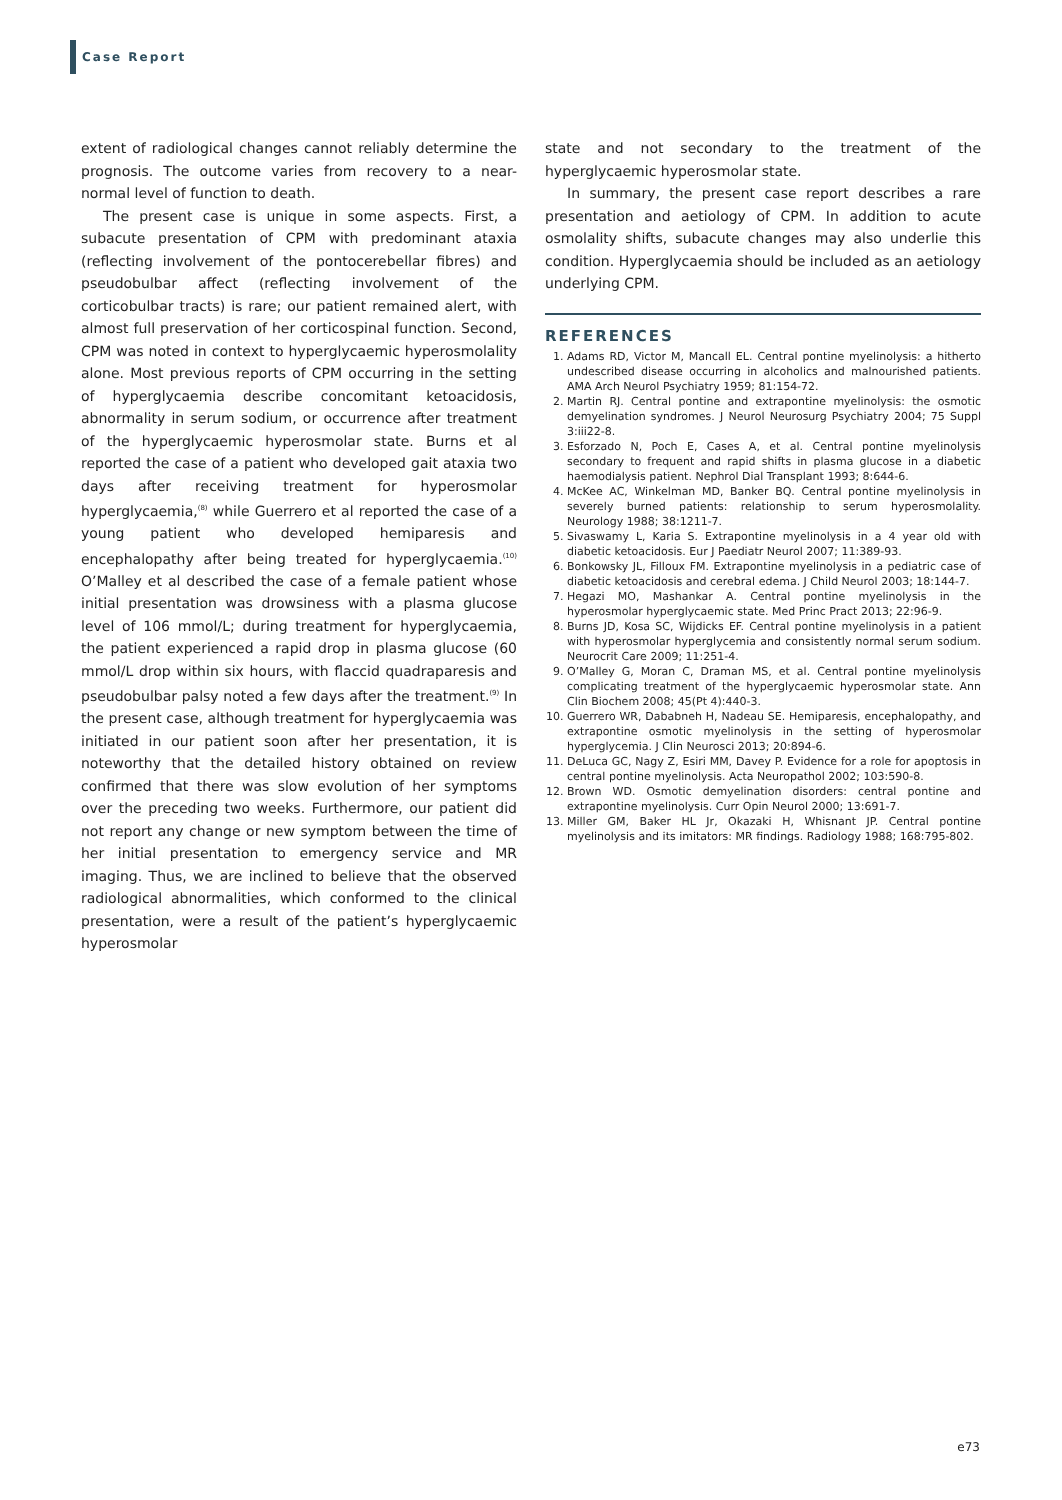Case Report
extent of radiological changes cannot reliably determine the prognosis. The outcome varies from recovery to a near-normal level of function to death.
The present case is unique in some aspects. First, a subacute presentation of CPM with predominant ataxia (reflecting involvement of the pontocerebellar fibres) and pseudobulbar affect (reflecting involvement of the corticobulbar tracts) is rare; our patient remained alert, with almost full preservation of her corticospinal function. Second, CPM was noted in context to hyperglycaemic hyperosmolality alone. Most previous reports of CPM occurring in the setting of hyperglycaemia describe concomitant ketoacidosis, abnormality in serum sodium, or occurrence after treatment of the hyperglycaemic hyperosmolar state. Burns et al reported the case of a patient who developed gait ataxia two days after receiving treatment for hyperosmolar hyperglycaemia,<sup>(8)</sup> while Guerrero et al reported the case of a young patient who developed hemiparesis and encephalopathy after being treated for hyperglycaemia.<sup>(10)</sup> O’Malley et al described the case of a female patient whose initial presentation was drowsiness with a plasma glucose level of 106 mmol/L; during treatment for hyperglycaemia, the patient experienced a rapid drop in plasma glucose (60 mmol/L drop within six hours, with flaccid quadraparesis and pseudobulbar palsy noted a few days after the treatment.<sup>(9)</sup> In the present case, although treatment for hyperglycaemia was initiated in our patient soon after her presentation, it is noteworthy that the detailed history obtained on review confirmed that there was slow evolution of her symptoms over the preceding two weeks. Furthermore, our patient did not report any change or new symptom between the time of her initial presentation to emergency service and MR imaging. Thus, we are inclined to believe that the observed radiological abnormalities, which conformed to the clinical presentation, were a result of the patient’s hyperglycaemic hyperosmolar
state and not secondary to the treatment of the hyperglycaemic hyperosmolar state.
In summary, the present case report describes a rare presentation and aetiology of CPM. In addition to acute osmolality shifts, subacute changes may also underlie this condition. Hyperglycaemia should be included as an aetiology underlying CPM.
REFERENCES
1. Adams RD, Victor M, Mancall EL. Central pontine myelinolysis: a hitherto undescribed disease occurring in alcoholics and malnourished patients. AMA Arch Neurol Psychiatry 1959; 81:154-72.
2. Martin RJ. Central pontine and extrapontine myelinolysis: the osmotic demyelination syndromes. J Neurol Neurosurg Psychiatry 2004; 75 Suppl 3:iii22-8.
3. Esforzado N, Poch E, Cases A, et al. Central pontine myelinolysis secondary to frequent and rapid shifts in plasma glucose in a diabetic haemodialysis patient. Nephrol Dial Transplant 1993; 8:644-6.
4. McKee AC, Winkelman MD, Banker BQ. Central pontine myelinolysis in severely burned patients: relationship to serum hyperosmolality. Neurology 1988; 38:1211-7.
5. Sivaswamy L, Karia S. Extrapontine myelinolysis in a 4 year old with diabetic ketoacidosis. Eur J Paediatr Neurol 2007; 11:389-93.
6. Bonkowsky JL, Filloux FM. Extrapontine myelinolysis in a pediatric case of diabetic ketoacidosis and cerebral edema. J Child Neurol 2003; 18:144-7.
7. Hegazi MO, Mashankar A. Central pontine myelinolysis in the hyperosmolar hyperglycaemic state. Med Princ Pract 2013; 22:96-9.
8. Burns JD, Kosa SC, Wijdicks EF. Central pontine myelinolysis in a patient with hyperosmolar hyperglycemia and consistently normal serum sodium. Neurocrit Care 2009; 11:251-4.
9. O’Malley G, Moran C, Draman MS, et al. Central pontine myelinolysis complicating treatment of the hyperglycaemic hyperosmolar state. Ann Clin Biochem 2008; 45(Pt 4):440-3.
10. Guerrero WR, Dababneh H, Nadeau SE. Hemiparesis, encephalopathy, and extrapontine osmotic myelinolysis in the setting of hyperosmolar hyperglycemia. J Clin Neurosci 2013; 20:894-6.
11. DeLuca GC, Nagy Z, Esiri MM, Davey P. Evidence for a role for apoptosis in central pontine myelinolysis. Acta Neuropathol 2002; 103:590-8.
12. Brown WD. Osmotic demyelination disorders: central pontine and extrapontine myelinolysis. Curr Opin Neurol 2000; 13:691-7.
13. Miller GM, Baker HL Jr, Okazaki H, Whisnant JP. Central pontine myelinolysis and its imitators: MR findings. Radiology 1988; 168:795-802.
e73